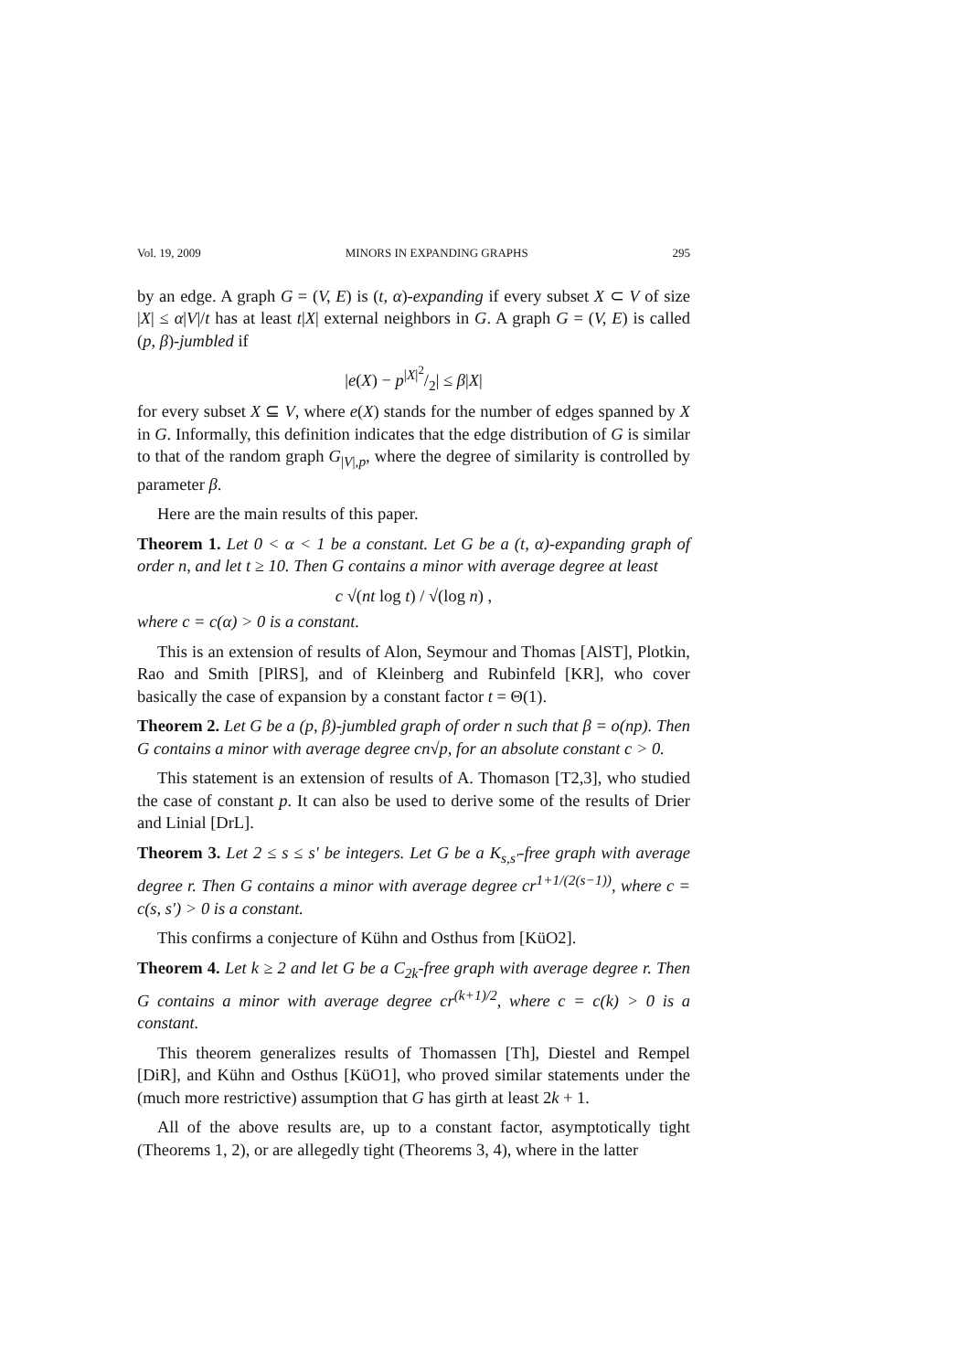Vol. 19, 2009 MINORS IN EXPANDING GRAPHS 295
by an edge. A graph G = (V, E) is (t, α)-expanding if every subset X ⊂ V of size |X| ≤ α|V|/t has at least t|X| external neighbors in G. A graph G = (V, E) is called (p, β)-jumbled if
|e(X) − p|X|<sup>2</sup>/2| ≤ β|X|
for every subset X ⊆ V, where e(X) stands for the number of edges spanned by X in G. Informally, this definition indicates that the edge distribution of G is similar to that of the random graph G<sub>|V|,p</sub>, where the degree of similarity is controlled by parameter β.
Here are the main results of this paper.
Theorem 1. Let 0 < α < 1 be a constant. Let G be a (t, α)-expanding graph of order n, and let t ≥ 10. Then G contains a minor with average degree at least
c √(nt log t) / √(log n) ,
where c = c(α) > 0 is a constant.
This is an extension of results of Alon, Seymour and Thomas [AlST], Plotkin, Rao and Smith [PlRS], and of Kleinberg and Rubinfeld [KR], who cover basically the case of expansion by a constant factor t = Θ(1).
Theorem 2. Let G be a (p, β)-jumbled graph of order n such that β = o(np). Then G contains a minor with average degree cn√p, for an absolute constant c > 0.
This statement is an extension of results of A. Thomason [T2,3], who studied the case of constant p. It can also be used to derive some of the results of Drier and Linial [DrL].
Theorem 3. Let 2 ≤ s ≤ s′ be integers. Let G be a K<sub>s,s′</sub>-free graph with average degree r. Then G contains a minor with average degree cr<sup>1+1/(2(s−1))</sup>, where c = c(s, s′) > 0 is a constant.
This confirms a conjecture of Kühn and Osthus from [KüO2].
Theorem 4. Let k ≥ 2 and let G be a C<sub>2k</sub>-free graph with average degree r. Then G contains a minor with average degree cr<sup>(k+1)/2</sup>, where c = c(k) > 0 is a constant.
This theorem generalizes results of Thomassen [Th], Diestel and Rempel [DiR], and Kühn and Osthus [KüO1], who proved similar statements under the (much more restrictive) assumption that G has girth at least 2k + 1.
All of the above results are, up to a constant factor, asymptotically tight (Theorems 1, 2), or are allegedly tight (Theorems 3, 4), where in the latter